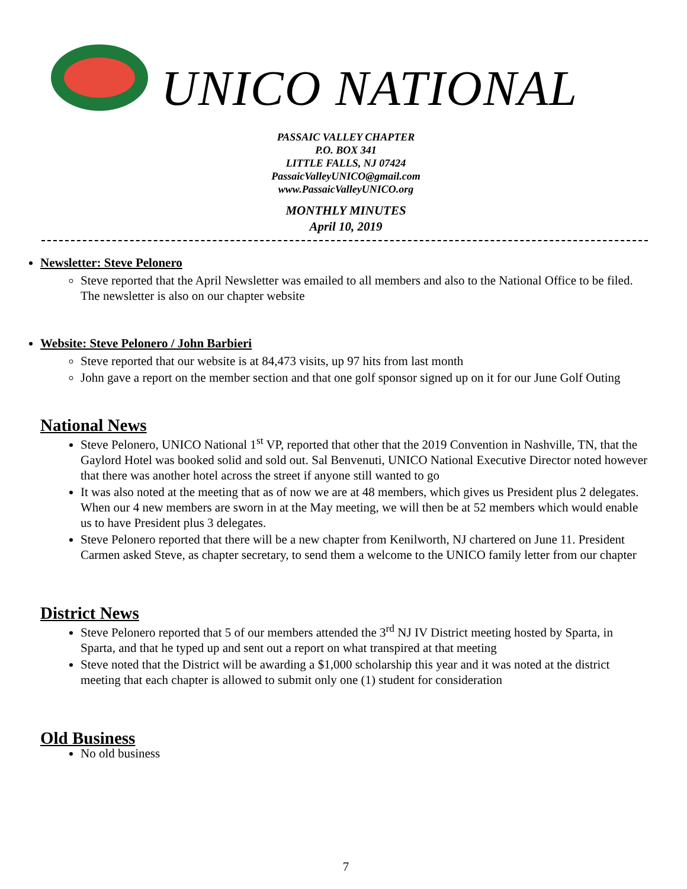UNICO NATIONAL
PASSAIC VALLEY CHAPTER
P.O. BOX 341
LITTLE FALLS, NJ 07424
PassaicValleyUNICO@gmail.com
www.PassaicValleyUNICO.org
MONTHLY MINUTES
April 10, 2019
Newsletter: Steve Pelonero
Steve reported that the April Newsletter was emailed to all members and also to the National Office to be filed. The newsletter is also on our chapter website
Website: Steve Pelonero / John Barbieri
Steve reported that our website is at 84,473 visits, up 97 hits from last month
John gave a report on the member section and that one golf sponsor signed up on it for our June Golf Outing
National News
Steve Pelonero, UNICO National 1<sup>st</sup> VP, reported that other that the 2019 Convention in Nashville, TN, that the Gaylord Hotel was booked solid and sold out. Sal Benvenuti, UNICO National Executive Director noted however that there was another hotel across the street if anyone still wanted to go
It was also noted at the meeting that as of now we are at 48 members, which gives us President plus 2 delegates. When our 4 new members are sworn in at the May meeting, we will then be at 52 members which would enable us to have President plus 3 delegates.
Steve Pelonero reported that there will be a new chapter from Kenilworth, NJ chartered on June 11. President Carmen asked Steve, as chapter secretary, to send them a welcome to the UNICO family letter from our chapter
District News
Steve Pelonero reported that 5 of our members attended the 3<sup>rd</sup> NJ IV District meeting hosted by Sparta, in Sparta, and that he typed up and sent out a report on what transpired at that meeting
Steve noted that the District will be awarding a $1,000 scholarship this year and it was noted at the district meeting that each chapter is allowed to submit only one (1) student for consideration
Old Business
No old business
7